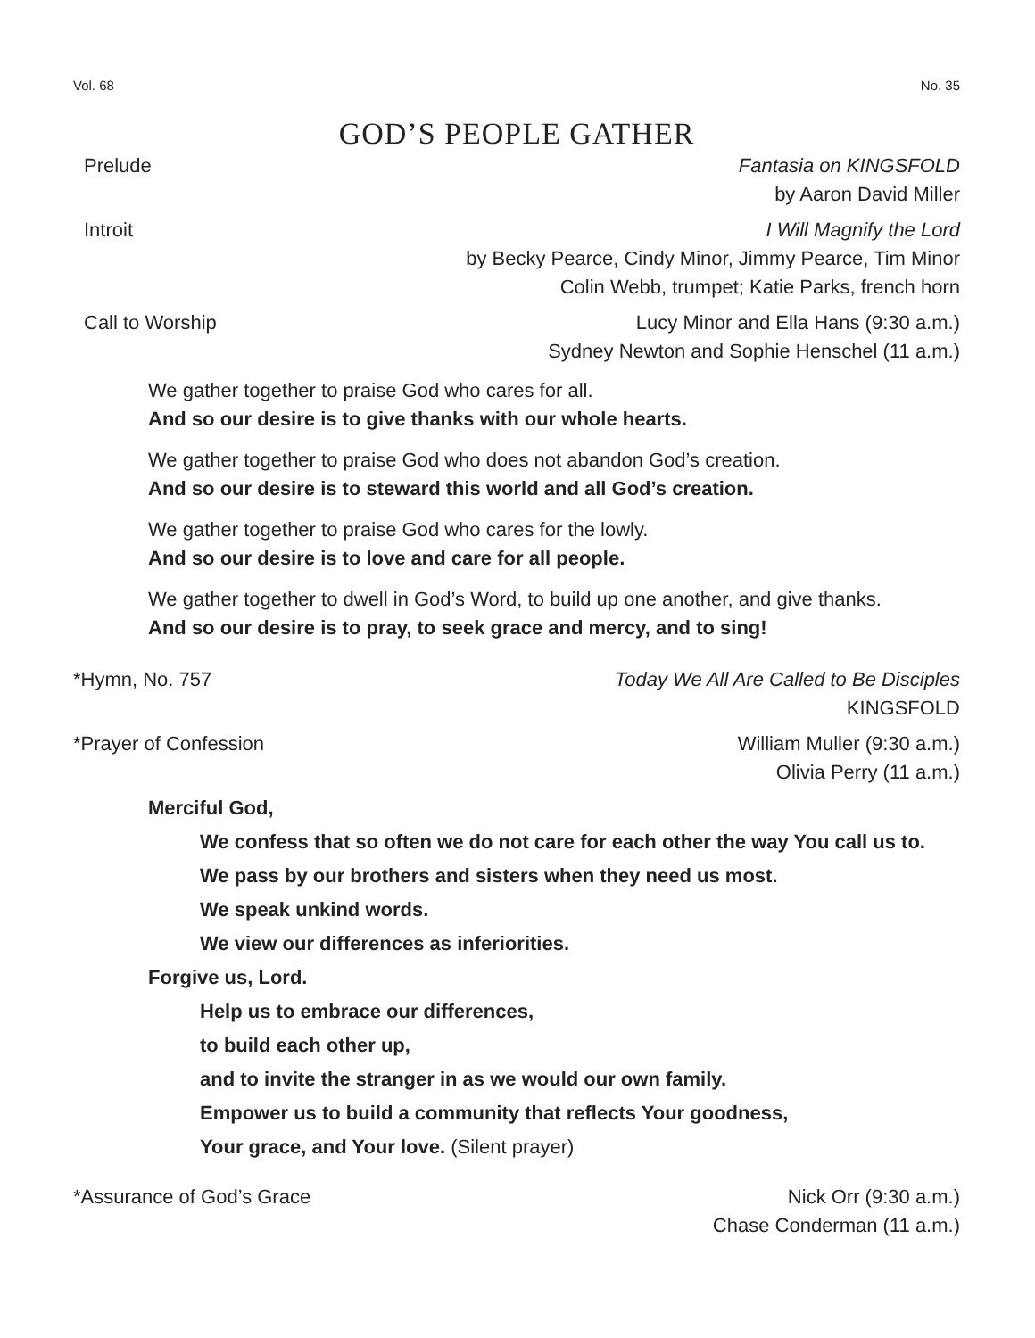Vol. 68 No. 35
GOD’S PEOPLE GATHER
Prelude Fantasia on KINGSFOLD
by Aaron David Miller
Introit I Will Magnify the Lord
by Becky Pearce, Cindy Minor, Jimmy Pearce, Tim Minor
Colin Webb, trumpet; Katie Parks, french horn
Call to Worship Lucy Minor and Ella Hans (9:30 a.m.)
Sydney Newton and Sophie Henschel (11 a.m.)
We gather together to praise God who cares for all.
And so our desire is to give thanks with our whole hearts.
We gather together to praise God who does not abandon God’s creation.
And so our desire is to steward this world and all God’s creation.
We gather together to praise God who cares for the lowly.
And so our desire is to love and care for all people.
We gather together to dwell in God’s Word, to build up one another, and give thanks.
And so our desire is to pray, to seek grace and mercy, and to sing!
*Hymn, No. 757 Today We All Are Called to Be Disciples
KINGSFOLD
*Prayer of Confession William Muller (9:30 a.m.)
Olivia Perry (11 a.m.)
Merciful God,
We confess that so often we do not care for each other the way You call us to.
We pass by our brothers and sisters when they need us most.
We speak unkind words.
We view our differences as inferiorities.
Forgive us, Lord.
Help us to embrace our differences,
to build each other up,
and to invite the stranger in as we would our own family.
Empower us to build a community that reflects Your goodness,
Your grace, and Your love. (Silent prayer)
*Assurance of God’s Grace Nick Orr (9:30 a.m.)
Chase Conderman (11 a.m.)